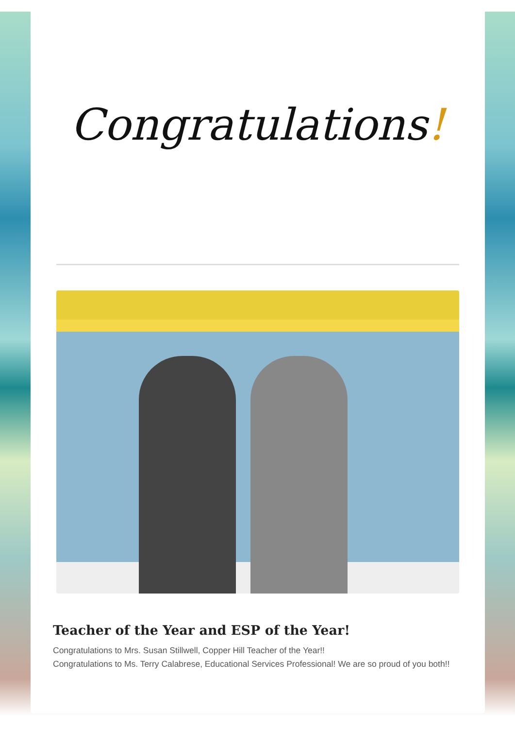Congratulations!
Teacher of the Year and ESP of the Year!
Congratulations to Mrs. Susan Stillwell, Copper Hill Teacher of the Year!!
Congratulations to Ms. Terry Calabrese, Educational Services Professional! We are so proud of you both!!